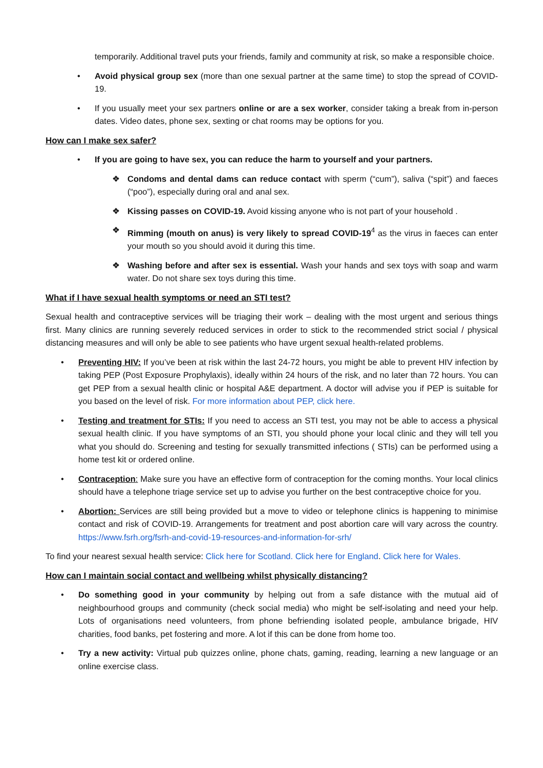temporarily. Additional travel puts your friends, family and community at risk, so make a responsible choice.
• Avoid physical group sex (more than one sexual partner at the same time) to stop the spread of COVID-19.
• If you usually meet your sex partners online or are a sex worker, consider taking a break from in-person dates. Video dates, phone sex, sexting or chat rooms may be options for you.
How can I make sex safer?
• If you are going to have sex, you can reduce the harm to yourself and your partners.
❖ Condoms and dental dams can reduce contact with sperm (“cum”), saliva (“spit”) and faeces (“poo”), especially during oral and anal sex.
❖ Kissing passes on COVID-19. Avoid kissing anyone who is not part of your household .
❖ Rimming (mouth on anus) is very likely to spread COVID-19<sup>4</sup> as the virus in faeces can enter your mouth so you should avoid it during this time.
❖ Washing before and after sex is essential. Wash your hands and sex toys with soap and warm water. Do not share sex toys during this time.
What if I have sexual health symptoms or need an STI test?
Sexual health and contraceptive services will be triaging their work – dealing with the most urgent and serious things first. Many clinics are running severely reduced services in order to stick to the recommended strict social / physical distancing measures and will only be able to see patients who have urgent sexual health-related problems.
• Preventing HIV: If you’ve been at risk within the last 24-72 hours, you might be able to prevent HIV infection by taking PEP (Post Exposure Prophylaxis), ideally within 24 hours of the risk, and no later than 72 hours. You can get PEP from a sexual health clinic or hospital A&E department. A doctor will advise you if PEP is suitable for you based on the level of risk. For more information about PEP, click here.
• Testing and treatment for STIs: If you need to access an STI test, you may not be able to access a physical sexual health clinic. If you have symptoms of an STI, you should phone your local clinic and they will tell you what you should do. Screening and testing for sexually transmitted infections ( STIs) can be performed using a home test kit or ordered online.
• Contraception: Make sure you have an effective form of contraception for the coming months. Your local clinics should have a telephone triage service set up to advise you further on the best contraceptive choice for you.
• Abortion: Services are still being provided but a move to video or telephone clinics is happening to minimise contact and risk of COVID-19. Arrangements for treatment and post abortion care will vary across the country. https://www.fsrh.org/fsrh-and-covid-19-resources-and-information-for-srh/
To find your nearest sexual health service: Click here for Scotland. Click here for England. Click here for Wales.
How can I maintain social contact and wellbeing whilst physically distancing?
• Do something good in your community by helping out from a safe distance with the mutual aid of neighbourhood groups and community (check social media) who might be self-isolating and need your help. Lots of organisations need volunteers, from phone befriending isolated people, ambulance brigade, HIV charities, food banks, pet fostering and more. A lot if this can be done from home too.
• Try a new activity: Virtual pub quizzes online, phone chats, gaming, reading, learning a new language or an online exercise class.